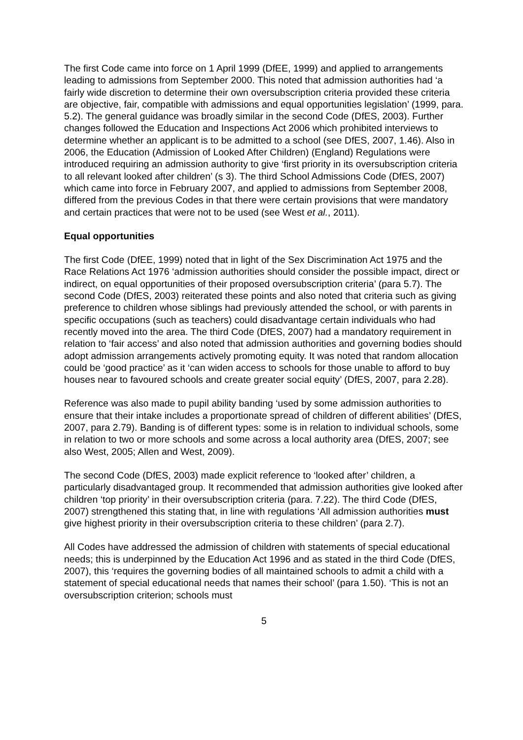The first Code came into force on 1 April 1999 (DfEE, 1999) and applied to arrangements leading to admissions from September 2000. This noted that admission authorities had ‘a fairly wide discretion to determine their own oversubscription criteria provided these criteria are objective, fair, compatible with admissions and equal opportunities legislation’ (1999, para. 5.2). The general guidance was broadly similar in the second Code (DfES, 2003). Further changes followed the Education and Inspections Act 2006 which prohibited interviews to determine whether an applicant is to be admitted to a school (see DfES, 2007, 1.46). Also in 2006, the Education (Admission of Looked After Children) (England) Regulations were introduced requiring an admission authority to give ‘first priority in its oversubscription criteria to all relevant looked after children’ (s 3). The third School Admissions Code (DfES, 2007) which came into force in February 2007, and applied to admissions from September 2008, differed from the previous Codes in that there were certain provisions that were mandatory and certain practices that were not to be used (see West et al., 2011).
Equal opportunities
The first Code (DfEE, 1999) noted that in light of the Sex Discrimination Act 1975 and the Race Relations Act 1976 ‘admission authorities should consider the possible impact, direct or indirect, on equal opportunities of their proposed oversubscription criteria’ (para 5.7). The second Code (DfES, 2003) reiterated these points and also noted that criteria such as giving preference to children whose siblings had previously attended the school, or with parents in specific occupations (such as teachers) could disadvantage certain individuals who had recently moved into the area. The third Code (DfES, 2007) had a mandatory requirement in relation to ‘fair access’ and also noted that admission authorities and governing bodies should adopt admission arrangements actively promoting equity. It was noted that random allocation could be ‘good practice’ as it ‘can widen access to schools for those unable to afford to buy houses near to favoured schools and create greater social equity’ (DfES, 2007, para 2.28).
Reference was also made to pupil ability banding ‘used by some admission authorities to ensure that their intake includes a proportionate spread of children of different abilities’ (DfES, 2007, para 2.79). Banding is of different types: some is in relation to individual schools, some in relation to two or more schools and some across a local authority area (DfES, 2007; see also West, 2005; Allen and West, 2009).
The second Code (DfES, 2003) made explicit reference to ‘looked after’ children, a particularly disadvantaged group. It recommended that admission authorities give looked after children ‘top priority’ in their oversubscription criteria (para. 7.22). The third Code (DfES, 2007) strengthened this stating that, in line with regulations ‘All admission authorities must give highest priority in their oversubscription criteria to these children’ (para 2.7).
All Codes have addressed the admission of children with statements of special educational needs; this is underpinned by the Education Act 1996 and as stated in the third Code (DfES, 2007), this ‘requires the governing bodies of all maintained schools to admit a child with a statement of special educational needs that names their school’ (para 1.50). ‘This is not an oversubscription criterion; schools must
5